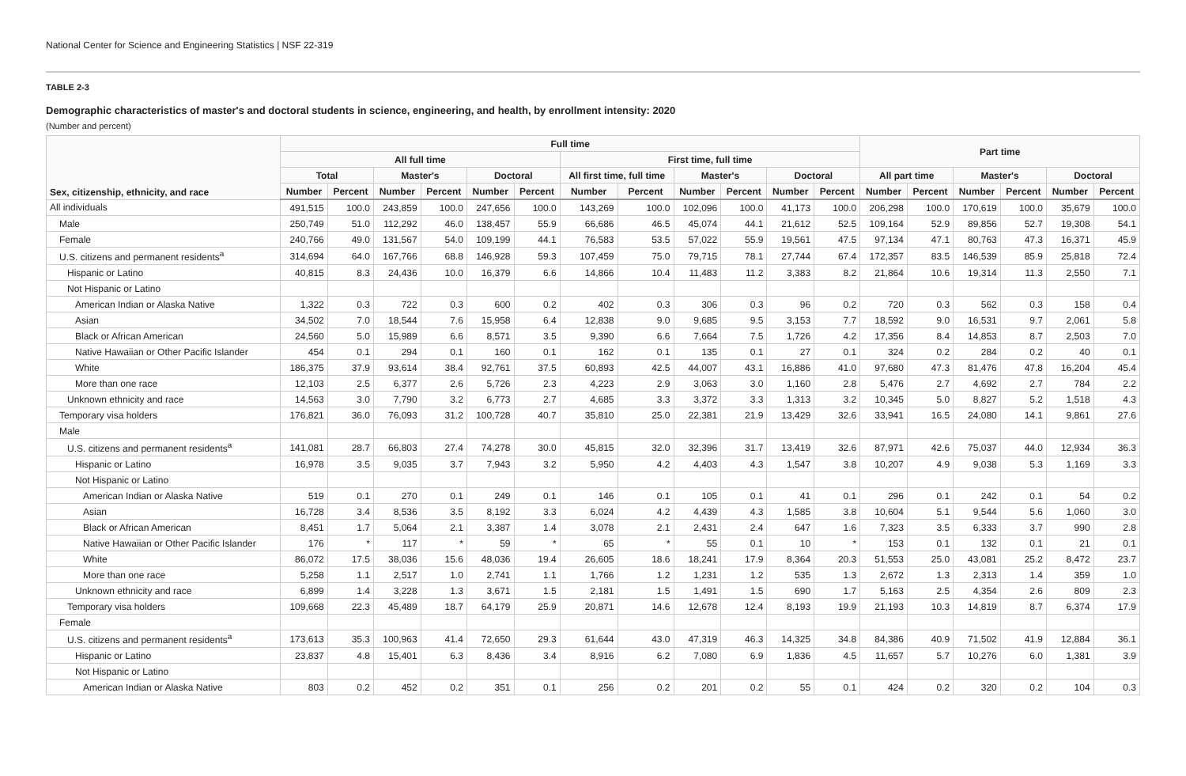National Center for Science and Engineering Statistics | NSF 22-319
TABLE 2-3
Demographic characteristics of master's and doctoral students in science, engineering, and health, by enrollment intensity: 2020
(Number and percent)
| Sex, citizenship, ethnicity, and race | Full time | | | | | | | | | | | | Part time | | | | | |
| --- | --- | --- | --- | --- | --- | --- | --- | --- | --- | --- | --- | --- | --- | --- | --- | --- | --- | --- |
| | All full time | | | | | | First time, full time | | | | | | | | | | | |
| | Total | | Master's | | Doctoral | | All first time, full time | | Master's | | Doctoral | | All part time | | Master's | | Doctoral | |
| | Number | Percent | Number | Percent | Number | Percent | Number | Percent | Number | Percent | Number | Percent | Number | Percent | Number | Percent | Number | Percent |
| All individuals | 491,515 | 100.0 | 243,859 | 100.0 | 247,656 | 100.0 | 143,269 | 100.0 | 102,096 | 100.0 | 41,173 | 100.0 | 206,298 | 100.0 | 170,619 | 100.0 | 35,679 | 100.0 |
| Male | 250,749 | 51.0 | 112,292 | 46.0 | 138,457 | 55.9 | 66,686 | 46.5 | 45,074 | 44.1 | 21,612 | 52.5 | 109,164 | 52.9 | 89,856 | 52.7 | 19,308 | 54.1 |
| Female | 240,766 | 49.0 | 131,567 | 54.0 | 109,199 | 44.1 | 76,583 | 53.5 | 57,022 | 55.9 | 19,561 | 47.5 | 97,134 | 47.1 | 80,763 | 47.3 | 16,371 | 45.9 |
| U.S. citizens and permanent residents<sup>a</sup> | 314,694 | 64.0 | 167,766 | 68.8 | 146,928 | 59.3 | 107,459 | 75.0 | 79,715 | 78.1 | 27,744 | 67.4 | 172,357 | 83.5 | 146,539 | 85.9 | 25,818 | 72.4 |
| Hispanic or Latino | 40,815 | 8.3 | 24,436 | 10.0 | 16,379 | 6.6 | 14,866 | 10.4 | 11,483 | 11.2 | 3,383 | 8.2 | 21,864 | 10.6 | 19,314 | 11.3 | 2,550 | 7.1 |
| Not Hispanic or Latino | | | | | | | | | | | | | | | | | | |
| American Indian or Alaska Native | 1,322 | 0.3 | 722 | 0.3 | 600 | 0.2 | 402 | 0.3 | 306 | 0.3 | 96 | 0.2 | 720 | 0.3 | 562 | 0.3 | 158 | 0.4 |
| Asian | 34,502 | 7.0 | 18,544 | 7.6 | 15,958 | 6.4 | 12,838 | 9.0 | 9,685 | 9.5 | 3,153 | 7.7 | 18,592 | 9.0 | 16,531 | 9.7 | 2,061 | 5.8 |
| Black or African American | 24,560 | 5.0 | 15,989 | 6.6 | 8,571 | 3.5 | 9,390 | 6.6 | 7,664 | 7.5 | 1,726 | 4.2 | 17,356 | 8.4 | 14,853 | 8.7 | 2,503 | 7.0 |
| Native Hawaiian or Other Pacific Islander | 454 | 0.1 | 294 | 0.1 | 160 | 0.1 | 162 | 0.1 | 135 | 0.1 | 27 | 0.1 | 324 | 0.2 | 284 | 0.2 | 40 | 0.1 |
| White | 186,375 | 37.9 | 93,614 | 38.4 | 92,761 | 37.5 | 60,893 | 42.5 | 44,007 | 43.1 | 16,886 | 41.0 | 97,680 | 47.3 | 81,476 | 47.8 | 16,204 | 45.4 |
| More than one race | 12,103 | 2.5 | 6,377 | 2.6 | 5,726 | 2.3 | 4,223 | 2.9 | 3,063 | 3.0 | 1,160 | 2.8 | 5,476 | 2.7 | 4,692 | 2.7 | 784 | 2.2 |
| Unknown ethnicity and race | 14,563 | 3.0 | 7,790 | 3.2 | 6,773 | 2.7 | 4,685 | 3.3 | 3,372 | 3.3 | 1,313 | 3.2 | 10,345 | 5.0 | 8,827 | 5.2 | 1,518 | 4.3 |
| Temporary visa holders | 176,821 | 36.0 | 76,093 | 31.2 | 100,728 | 40.7 | 35,810 | 25.0 | 22,381 | 21.9 | 13,429 | 32.6 | 33,941 | 16.5 | 24,080 | 14.1 | 9,861 | 27.6 |
| Male | | | | | | | | | | | | | | | | | | |
| U.S. citizens and permanent residents<sup>a</sup> | 141,081 | 28.7 | 66,803 | 27.4 | 74,278 | 30.0 | 45,815 | 32.0 | 32,396 | 31.7 | 13,419 | 32.6 | 87,971 | 42.6 | 75,037 | 44.0 | 12,934 | 36.3 |
| Hispanic or Latino | 16,978 | 3.5 | 9,035 | 3.7 | 7,943 | 3.2 | 5,950 | 4.2 | 4,403 | 4.3 | 1,547 | 3.8 | 10,207 | 4.9 | 9,038 | 5.3 | 1,169 | 3.3 |
| Not Hispanic or Latino | | | | | | | | | | | | | | | | | | |
| American Indian or Alaska Native | 519 | 0.1 | 270 | 0.1 | 249 | 0.1 | 146 | 0.1 | 105 | 0.1 | 41 | 0.1 | 296 | 0.1 | 242 | 0.1 | 54 | 0.2 |
| Asian | 16,728 | 3.4 | 8,536 | 3.5 | 8,192 | 3.3 | 6,024 | 4.2 | 4,439 | 4.3 | 1,585 | 3.8 | 10,604 | 5.1 | 9,544 | 5.6 | 1,060 | 3.0 |
| Black or African American | 8,451 | 1.7 | 5,064 | 2.1 | 3,387 | 1.4 | 3,078 | 2.1 | 2,431 | 2.4 | 647 | 1.6 | 7,323 | 3.5 | 6,333 | 3.7 | 990 | 2.8 |
| Native Hawaiian or Other Pacific Islander | 176 | * | 117 | * | 59 | * | 65 | * | 55 | 0.1 | 10 | * | 153 | 0.1 | 132 | 0.1 | 21 | 0.1 |
| White | 86,072 | 17.5 | 38,036 | 15.6 | 48,036 | 19.4 | 26,605 | 18.6 | 18,241 | 17.9 | 8,364 | 20.3 | 51,553 | 25.0 | 43,081 | 25.2 | 8,472 | 23.7 |
| More than one race | 5,258 | 1.1 | 2,517 | 1.0 | 2,741 | 1.1 | 1,766 | 1.2 | 1,231 | 1.2 | 535 | 1.3 | 2,672 | 1.3 | 2,313 | 1.4 | 359 | 1.0 |
| Unknown ethnicity and race | 6,899 | 1.4 | 3,228 | 1.3 | 3,671 | 1.5 | 2,181 | 1.5 | 1,491 | 1.5 | 690 | 1.7 | 5,163 | 2.5 | 4,354 | 2.6 | 809 | 2.3 |
| Temporary visa holders | 109,668 | 22.3 | 45,489 | 18.7 | 64,179 | 25.9 | 20,871 | 14.6 | 12,678 | 12.4 | 8,193 | 19.9 | 21,193 | 10.3 | 14,819 | 8.7 | 6,374 | 17.9 |
| Female | | | | | | | | | | | | | | | | | | |
| U.S. citizens and permanent residents<sup>a</sup> | 173,613 | 35.3 | 100,963 | 41.4 | 72,650 | 29.3 | 61,644 | 43.0 | 47,319 | 46.3 | 14,325 | 34.8 | 84,386 | 40.9 | 71,502 | 41.9 | 12,884 | 36.1 |
| Hispanic or Latino | 23,837 | 4.8 | 15,401 | 6.3 | 8,436 | 3.4 | 8,916 | 6.2 | 7,080 | 6.9 | 1,836 | 4.5 | 11,657 | 5.7 | 10,276 | 6.0 | 1,381 | 3.9 |
| Not Hispanic or Latino | | | | | | | | | | | | | | | | | | |
| American Indian or Alaska Native | 803 | 0.2 | 452 | 0.2 | 351 | 0.1 | 256 | 0.2 | 201 | 0.2 | 55 | 0.1 | 424 | 0.2 | 320 | 0.2 | 104 | 0.3 |